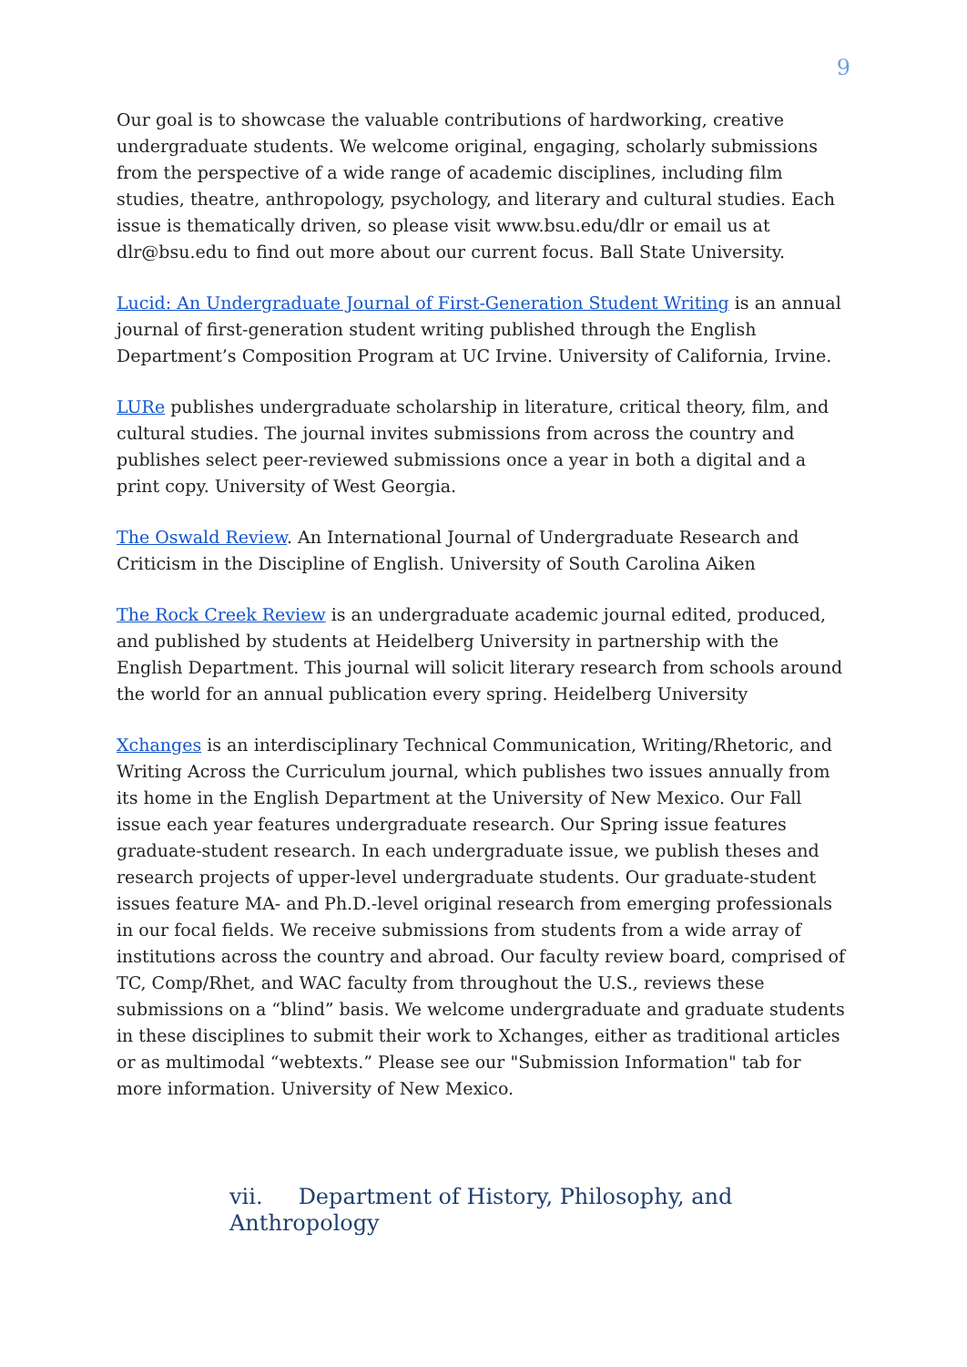9
Our goal is to showcase the valuable contributions of hardworking, creative undergraduate students. We welcome original, engaging, scholarly submissions from the perspective of a wide range of academic disciplines, including film studies, theatre, anthropology, psychology, and literary and cultural studies. Each issue is thematically driven, so please visit www.bsu.edu/dlr or email us at dlr@bsu.edu to find out more about our current focus. Ball State University.
Lucid: An Undergraduate Journal of First-Generation Student Writing is an annual journal of first-generation student writing published through the English Department’s Composition Program at UC Irvine. University of California, Irvine.
LURe publishes undergraduate scholarship in literature, critical theory, film, and cultural studies. The journal invites submissions from across the country and publishes select peer-reviewed submissions once a year in both a digital and a print copy. University of West Georgia.
The Oswald Review. An International Journal of Undergraduate Research and Criticism in the Discipline of English. University of South Carolina Aiken
The Rock Creek Review is an undergraduate academic journal edited, produced, and published by students at Heidelberg University in partnership with the English Department. This journal will solicit literary research from schools around the world for an annual publication every spring. Heidelberg University
Xchanges is an interdisciplinary Technical Communication, Writing/Rhetoric, and Writing Across the Curriculum journal, which publishes two issues annually from its home in the English Department at the University of New Mexico. Our Fall issue each year features undergraduate research. Our Spring issue features graduate-student research. In each undergraduate issue, we publish theses and research projects of upper-level undergraduate students. Our graduate-student issues feature MA- and Ph.D.-level original research from emerging professionals in our focal fields. We receive submissions from students from a wide array of institutions across the country and abroad. Our faculty review board, comprised of TC, Comp/Rhet, and WAC faculty from throughout the U.S., reviews these submissions on a “blind” basis. We welcome undergraduate and graduate students in these disciplines to submit their work to Xchanges, either as traditional articles or as multimodal “webtexts.” Please see our "Submission Information" tab for more information. University of New Mexico.
vii. Department of History, Philosophy, and Anthropology